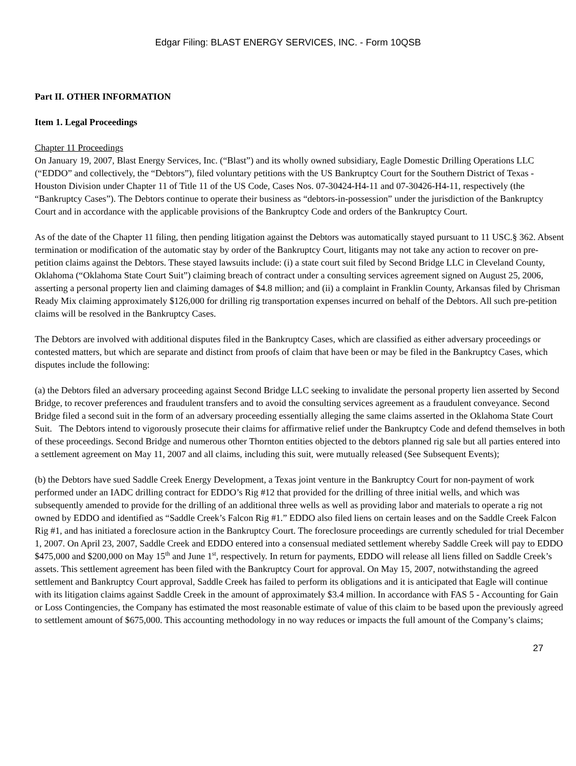Edgar Filing: BLAST ENERGY SERVICES, INC. - Form 10QSB
Part II. OTHER INFORMATION
Item 1. Legal Proceedings
Chapter 11 Proceedings
On January 19, 2007, Blast Energy Services, Inc. (“Blast”) and its wholly owned subsidiary, Eagle Domestic Drilling Operations LLC (“EDDO” and collectively, the “Debtors”), filed voluntary petitions with the US Bankruptcy Court for the Southern District of Texas - Houston Division under Chapter 11 of Title 11 of the US Code, Cases Nos. 07-30424-H4-11 and 07-30426-H4-11, respectively (the “Bankruptcy Cases”). The Debtors continue to operate their business as “debtors-in-possession” under the jurisdiction of the Bankruptcy Court and in accordance with the applicable provisions of the Bankruptcy Code and orders of the Bankruptcy Court.
As of the date of the Chapter 11 filing, then pending litigation against the Debtors was automatically stayed pursuant to 11 USC.§ 362. Absent termination or modification of the automatic stay by order of the Bankruptcy Court, litigants may not take any action to recover on pre-petition claims against the Debtors. These stayed lawsuits include: (i) a state court suit filed by Second Bridge LLC in Cleveland County, Oklahoma (“Oklahoma State Court Suit”) claiming breach of contract under a consulting services agreement signed on August 25, 2006, asserting a personal property lien and claiming damages of $4.8 million; and (ii) a complaint in Franklin County, Arkansas filed by Chrisman Ready Mix claiming approximately $126,000 for drilling rig transportation expenses incurred on behalf of the Debtors. All such pre-petition claims will be resolved in the Bankruptcy Cases.
The Debtors are involved with additional disputes filed in the Bankruptcy Cases, which are classified as either adversary proceedings or contested matters, but which are separate and distinct from proofs of claim that have been or may be filed in the Bankruptcy Cases, which disputes include the following:
(a) the Debtors filed an adversary proceeding against Second Bridge LLC seeking to invalidate the personal property lien asserted by Second Bridge, to recover preferences and fraudulent transfers and to avoid the consulting services agreement as a fraudulent conveyance. Second Bridge filed a second suit in the form of an adversary proceeding essentially alleging the same claims asserted in the Oklahoma State Court Suit. The Debtors intend to vigorously prosecute their claims for affirmative relief under the Bankruptcy Code and defend themselves in both of these proceedings. Second Bridge and numerous other Thornton entities objected to the debtors planned rig sale but all parties entered into a settlement agreement on May 11, 2007 and all claims, including this suit, were mutually released (See Subsequent Events);
(b) the Debtors have sued Saddle Creek Energy Development, a Texas joint venture in the Bankruptcy Court for non-payment of work performed under an IADC drilling contract for EDDO’s Rig #12 that provided for the drilling of three initial wells, and which was subsequently amended to provide for the drilling of an additional three wells as well as providing labor and materials to operate a rig not owned by EDDO and identified as “Saddle Creek’s Falcon Rig #1.” EDDO also filed liens on certain leases and on the Saddle Creek Falcon Rig #1, and has initiated a foreclosure action in the Bankruptcy Court. The foreclosure proceedings are currently scheduled for trial December 1, 2007. On April 23, 2007, Saddle Creek and EDDO entered into a consensual mediated settlement whereby Saddle Creek will pay to EDDO $475,000 and $200,000 on May 15<sup>th</sup> and June 1<sup>st</sup>, respectively. In return for payments, EDDO will release all liens filled on Saddle Creek’s assets. This settlement agreement has been filed with the Bankruptcy Court for approval. On May 15, 2007, notwithstanding the agreed settlement and Bankruptcy Court approval, Saddle Creek has failed to perform its obligations and it is anticipated that Eagle will continue with its litigation claims against Saddle Creek in the amount of approximately $3.4 million. In accordance with FAS 5 - Accounting for Gain or Loss Contingencies, the Company has estimated the most reasonable estimate of value of this claim to be based upon the previously agreed to settlement amount of $675,000. This accounting methodology in no way reduces or impacts the full amount of the Company’s claims;
27